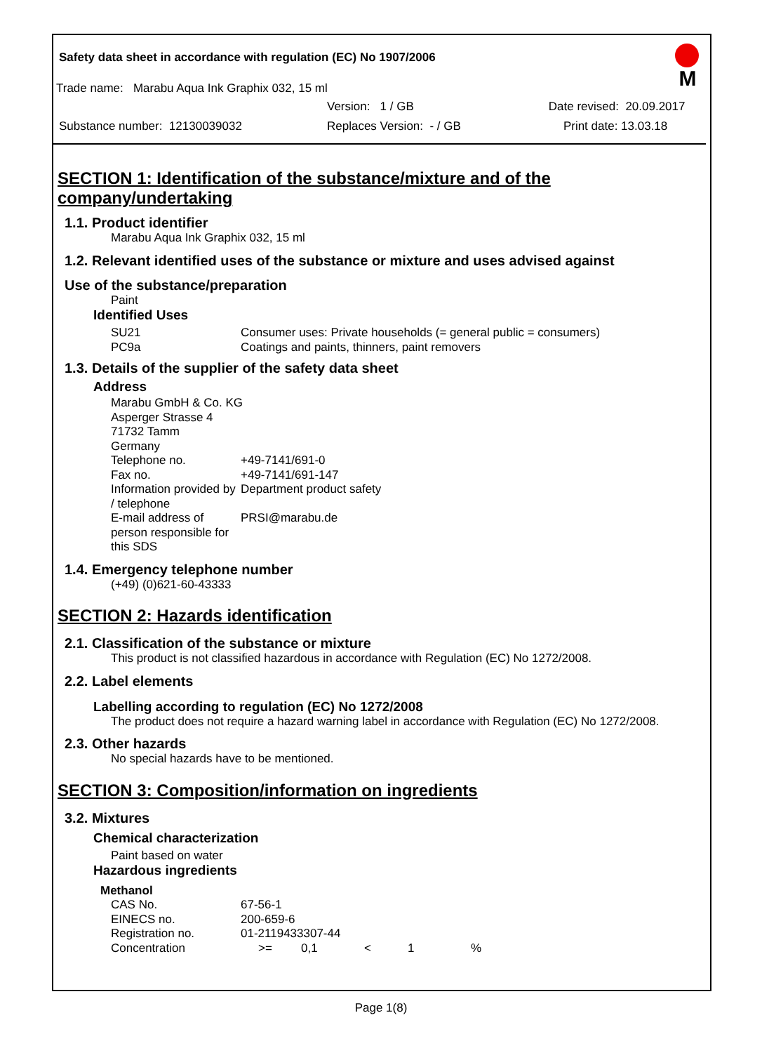Safety data sheet in accordance with regulation (EC) No 1907/2006
Trade name: Marabu Aqua Ink Graphix 032, 15 ml
Version: 1 / GB Date revised: 20.09.2017
Substance number: 12130039032 Replaces Version: - / GB Print date: 13.03.18
M
SECTION 1: Identification of the substance/mixture and of the company/undertaking
1.1. Product identifier
Marabu Aqua Ink Graphix 032, 15 ml
1.2. Relevant identified uses of the substance or mixture and uses advised against
Use of the substance/preparation
Paint
Identified Uses
| SU21 | Consumer uses: Private households (= general public = consumers) |
| PC9a | Coatings and paints, thinners, paint removers |
1.3. Details of the supplier of the safety data sheet
Address
| Marabu GmbH & Co. KG | |
| Asperger Strasse 4 | |
| 71732 Tamm | |
| Germany | |
| Telephone no. | +49-7141/691-0 |
| Fax no. | +49-7141/691-147 |
| Information provided by / telephone | Department product safety |
| E-mail address of person responsible for this SDS | PRSI@marabu.de |
1.4. Emergency telephone number
(+49) (0)621-60-43333
SECTION 2: Hazards identification
2.1. Classification of the substance or mixture
This product is not classified hazardous in accordance with Regulation (EC) No 1272/2008.
2.2. Label elements
Labelling according to regulation (EC) No 1272/2008
The product does not require a hazard warning label in accordance with Regulation (EC) No 1272/2008.
2.3. Other hazards
No special hazards have to be mentioned.
SECTION 3: Composition/information on ingredients
3.2. Mixtures
Chemical characterization
Paint based on water
Hazardous ingredients
Methanol
| CAS No. | 67-56-1 | | | | |
| EINECS no. | 200-659-6 | | | | |
| Registration no. | 01-2119433307-44 | | | | |
| Concentration | >= | 0,1 | < | 1 | % |
Page 1(8)